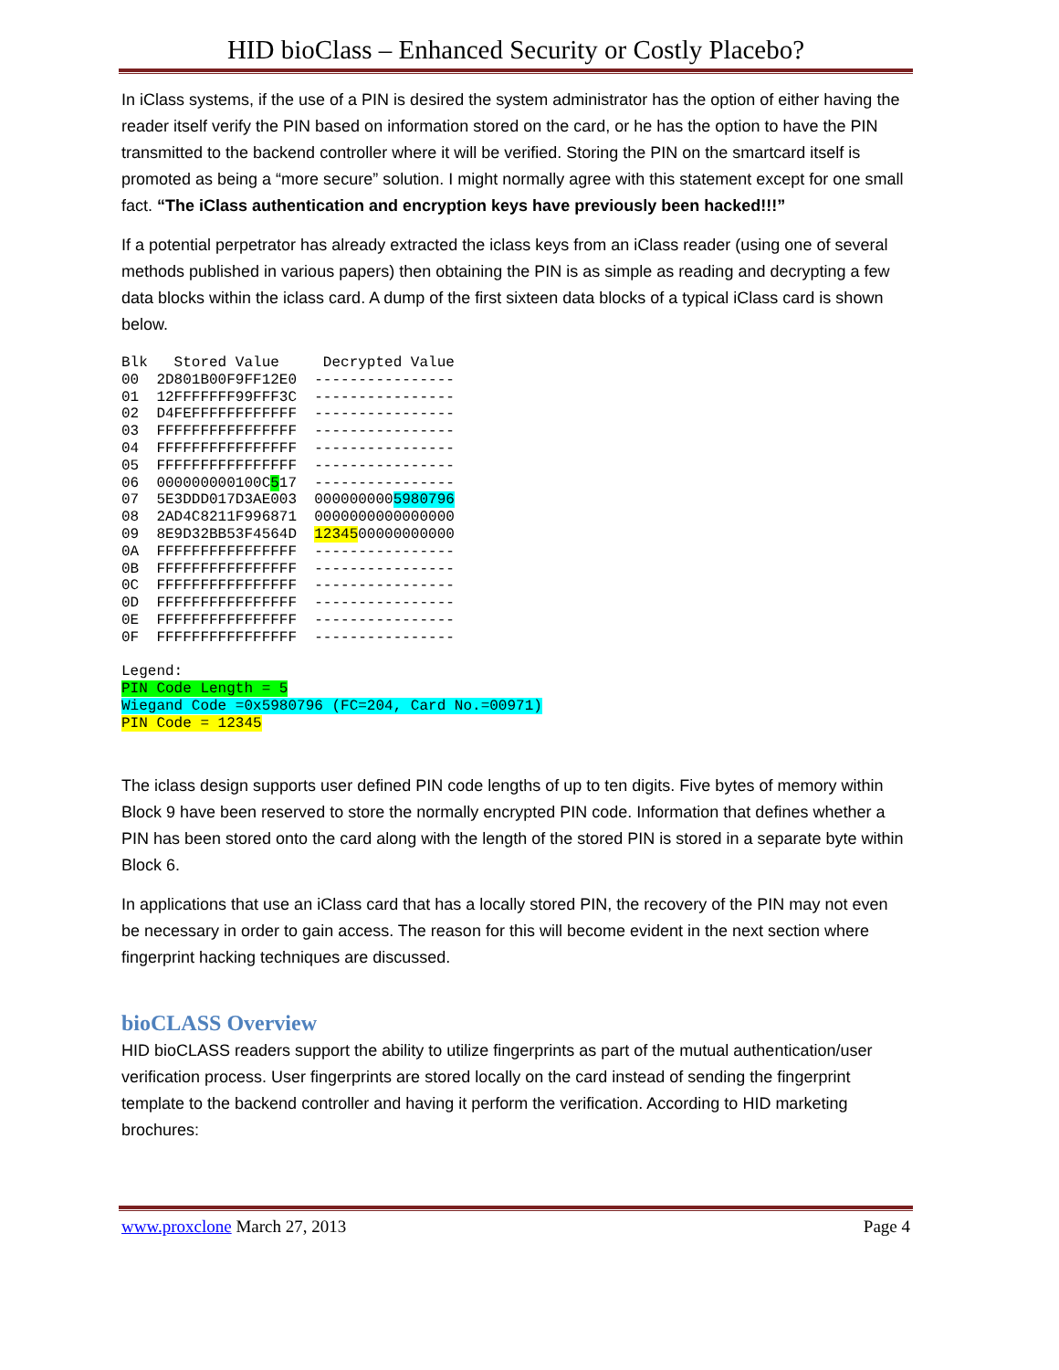HID bioClass – Enhanced Security or Costly Placebo?
In iClass systems, if the use of a PIN is desired the system administrator has the option of either having the reader itself verify the PIN based on information stored on the card, or he has the option to have the PIN transmitted to the backend controller where it will be verified. Storing the PIN on the smartcard itself is promoted as being a “more secure” solution. I might normally agree with this statement except for one small fact. “The iClass authentication and encryption keys have previously been hacked!!!”
If a potential perpetrator has already extracted the iclass keys from an iClass reader (using one of several methods published in various papers) then obtaining the PIN is as simple as reading and decrypting a few data blocks within the iclass card. A dump of the first sixteen data blocks of a typical iClass card is shown below.
Blk   Stored Value     Decrypted Value
00  2D801B00F9FF12E0  ----------------
01  12FFFFFFF99FFF3C  ----------------
02  D4FEFFFFFFFFFFFF  ----------------
03  FFFFFFFFFFFFFFFF  ----------------
04  FFFFFFFFFFFFFFFF  ----------------
05  FFFFFFFFFFFFFFFF  ----------------
06  000000000100C517  ----------------
07  5E3DDD017D3AE003  0000000005980796
08  2AD4C8211F996871  0000000000000000
09  8E9D32BB53F4564D  1234500000000000
0A  FFFFFFFFFFFFFFFF  ----------------
0B  FFFFFFFFFFFFFFFF  ----------------
0C  FFFFFFFFFFFFFFFF  ----------------
0D  FFFFFFFFFFFFFFFF  ----------------
0E  FFFFFFFFFFFFFFFF  ----------------
0F  FFFFFFFFFFFFFFFF  ----------------

Legend:
PIN Code Length = 5
Wiegand Code =0x5980796 (FC=204, Card No.=00971)
PIN Code = 12345
The iclass design supports user defined PIN code lengths of up to ten digits. Five bytes of memory within Block 9 have been reserved to store the normally encrypted PIN code. Information that defines whether a PIN has been stored onto the card along with the length of the stored PIN is stored in a separate byte within Block 6.
In applications that use an iClass card that has a locally stored PIN, the recovery of the PIN may not even be necessary in order to gain access. The reason for this will become evident in the next section where fingerprint hacking techniques are discussed.
bioCLASS Overview
HID bioCLASS readers support the ability to utilize fingerprints as part of the mutual authentication/user verification process. User fingerprints are stored locally on the card instead of sending the fingerprint template to the backend controller and having it perform the verification. According to HID marketing brochures:
www.proxclone March 27, 2013 Page 4